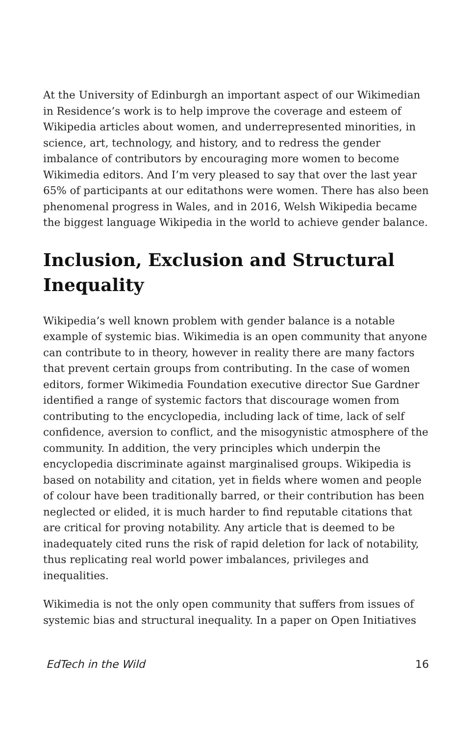At the University of Edinburgh an important aspect of our Wikimedian in Residence’s work is to help improve the coverage and esteem of Wikipedia articles about women, and underrepresented minorities, in science, art, technology, and history, and to redress the gender imbalance of contributors by encouraging more women to become Wikimedia editors. And I’m very pleased to say that over the last year 65% of participants at our editathons were women. There has also been phenomenal progress in Wales, and in 2016, Welsh Wikipedia became the biggest language Wikipedia in the world to achieve gender balance.
Inclusion, Exclusion and Structural Inequality
Wikipedia’s well known problem with gender balance is a notable example of systemic bias. Wikimedia is an open community that anyone can contribute to in theory, however in reality there are many factors that prevent certain groups from contributing. In the case of women editors, former Wikimedia Foundation executive director Sue Gardner identified a range of systemic factors that discourage women from contributing to the encyclopedia, including lack of time, lack of self confidence, aversion to conflict, and the misogynistic atmosphere of the community. In addition, the very principles which underpin the encyclopedia discriminate against marginalised groups. Wikipedia is based on notability and citation, yet in fields where women and people of colour have been traditionally barred, or their contribution has been neglected or elided, it is much harder to find reputable citations that are critical for proving notability. Any article that is deemed to be inadequately cited runs the risk of rapid deletion for lack of notability, thus replicating real world power imbalances, privileges and inequalities.
Wikimedia is not the only open community that suffers from issues of systemic bias and structural inequality. In a paper on Open Initiatives
EdTech in the Wild 16